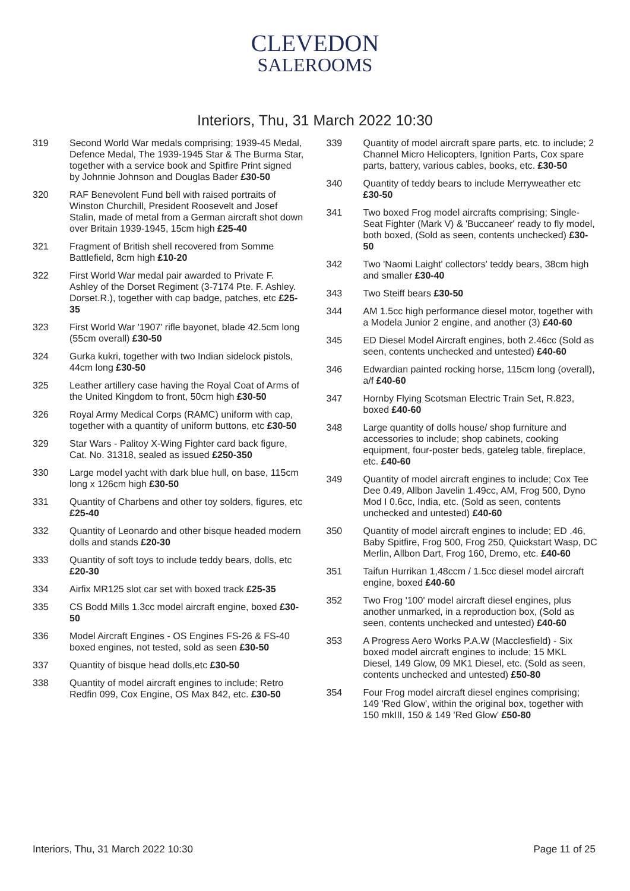CLEVEDON
SALEROOMS
Interiors, Thu, 31 March 2022 10:30
319 Second World War medals comprising; 1939-45 Medal, Defence Medal, The 1939-1945 Star & The Burma Star, together with a service book and Spitfire Print signed by Johnnie Johnson and Douglas Bader £30-50
320 RAF Benevolent Fund bell with raised portraits of Winston Churchill, President Roosevelt and Josef Stalin, made of metal from a German aircraft shot down over Britain 1939-1945, 15cm high £25-40
321 Fragment of British shell recovered from Somme Battlefield, 8cm high £10-20
322 First World War medal pair awarded to Private F. Ashley of the Dorset Regiment (3-7174 Pte. F. Ashley. Dorset.R.), together with cap badge, patches, etc £25-35
323 First World War '1907' rifle bayonet, blade 42.5cm long (55cm overall) £30-50
324 Gurka kukri, together with two Indian sidelock pistols, 44cm long £30-50
325 Leather artillery case having the Royal Coat of Arms of the United Kingdom to front, 50cm high £30-50
326 Royal Army Medical Corps (RAMC) uniform with cap, together with a quantity of uniform buttons, etc £30-50
329 Star Wars - Palitoy X-Wing Fighter card back figure, Cat. No. 31318, sealed as issued £250-350
330 Large model yacht with dark blue hull, on base, 115cm long x 126cm high £30-50
331 Quantity of Charbens and other toy solders, figures, etc £25-40
332 Quantity of Leonardo and other bisque headed modern dolls and stands £20-30
333 Quantity of soft toys to include teddy bears, dolls, etc £20-30
334 Airfix MR125 slot car set with boxed track £25-35
335 CS Bodd Mills 1.3cc model aircraft engine, boxed £30-50
336 Model Aircraft Engines - OS Engines FS-26 & FS-40 boxed engines, not tested, sold as seen £30-50
337 Quantity of bisque head dolls,etc £30-50
338 Quantity of model aircraft engines to include; Retro Redfin 099, Cox Engine, OS Max 842, etc. £30-50
339 Quantity of model aircraft spare parts, etc. to include; 2 Channel Micro Helicopters, Ignition Parts, Cox spare parts, battery, various cables, books, etc. £30-50
340 Quantity of teddy bears to include Merryweather etc £30-50
341 Two boxed Frog model aircrafts comprising; Single-Seat Fighter (Mark V) & 'Buccaneer' ready to fly model, both boxed, (Sold as seen, contents unchecked) £30-50
342 Two 'Naomi Laight' collectors' teddy bears, 38cm high and smaller £30-40
343 Two Steiff bears £30-50
344 AM 1.5cc high performance diesel motor, together with a Modela Junior 2 engine, and another (3) £40-60
345 ED Diesel Model Aircraft engines, both 2.46cc (Sold as seen, contents unchecked and untested) £40-60
346 Edwardian painted rocking horse, 115cm long (overall), a/f £40-60
347 Hornby Flying Scotsman Electric Train Set, R.823, boxed £40-60
348 Large quantity of dolls house/ shop furniture and accessories to include; shop cabinets, cooking equipment, four-poster beds, gateleg table, fireplace, etc. £40-60
349 Quantity of model aircraft engines to include; Cox Tee Dee 0.49, Allbon Javelin 1.49cc, AM, Frog 500, Dyno Mod I 0.6cc, India, etc. (Sold as seen, contents unchecked and untested) £40-60
350 Quantity of model aircraft engines to include; ED .46, Baby Spitfire, Frog 500, Frog 250, Quickstart Wasp, DC Merlin, Allbon Dart, Frog 160, Dremo, etc. £40-60
351 Taifun Hurrikan 1,48ccm / 1.5cc diesel model aircraft engine, boxed £40-60
352 Two Frog '100' model aircraft diesel engines, plus another unmarked, in a reproduction box, (Sold as seen, contents unchecked and untested) £40-60
353 A Progress Aero Works P.A.W (Macclesfield) - Six boxed model aircraft engines to include; 15 MKL Diesel, 149 Glow, 09 MK1 Diesel, etc. (Sold as seen, contents unchecked and untested) £50-80
354 Four Frog model aircraft diesel engines comprising; 149 'Red Glow', within the original box, together with 150 mkIII, 150 & 149 'Red Glow' £50-80
Interiors, Thu, 31 March 2022 10:30 Page 11 of 25